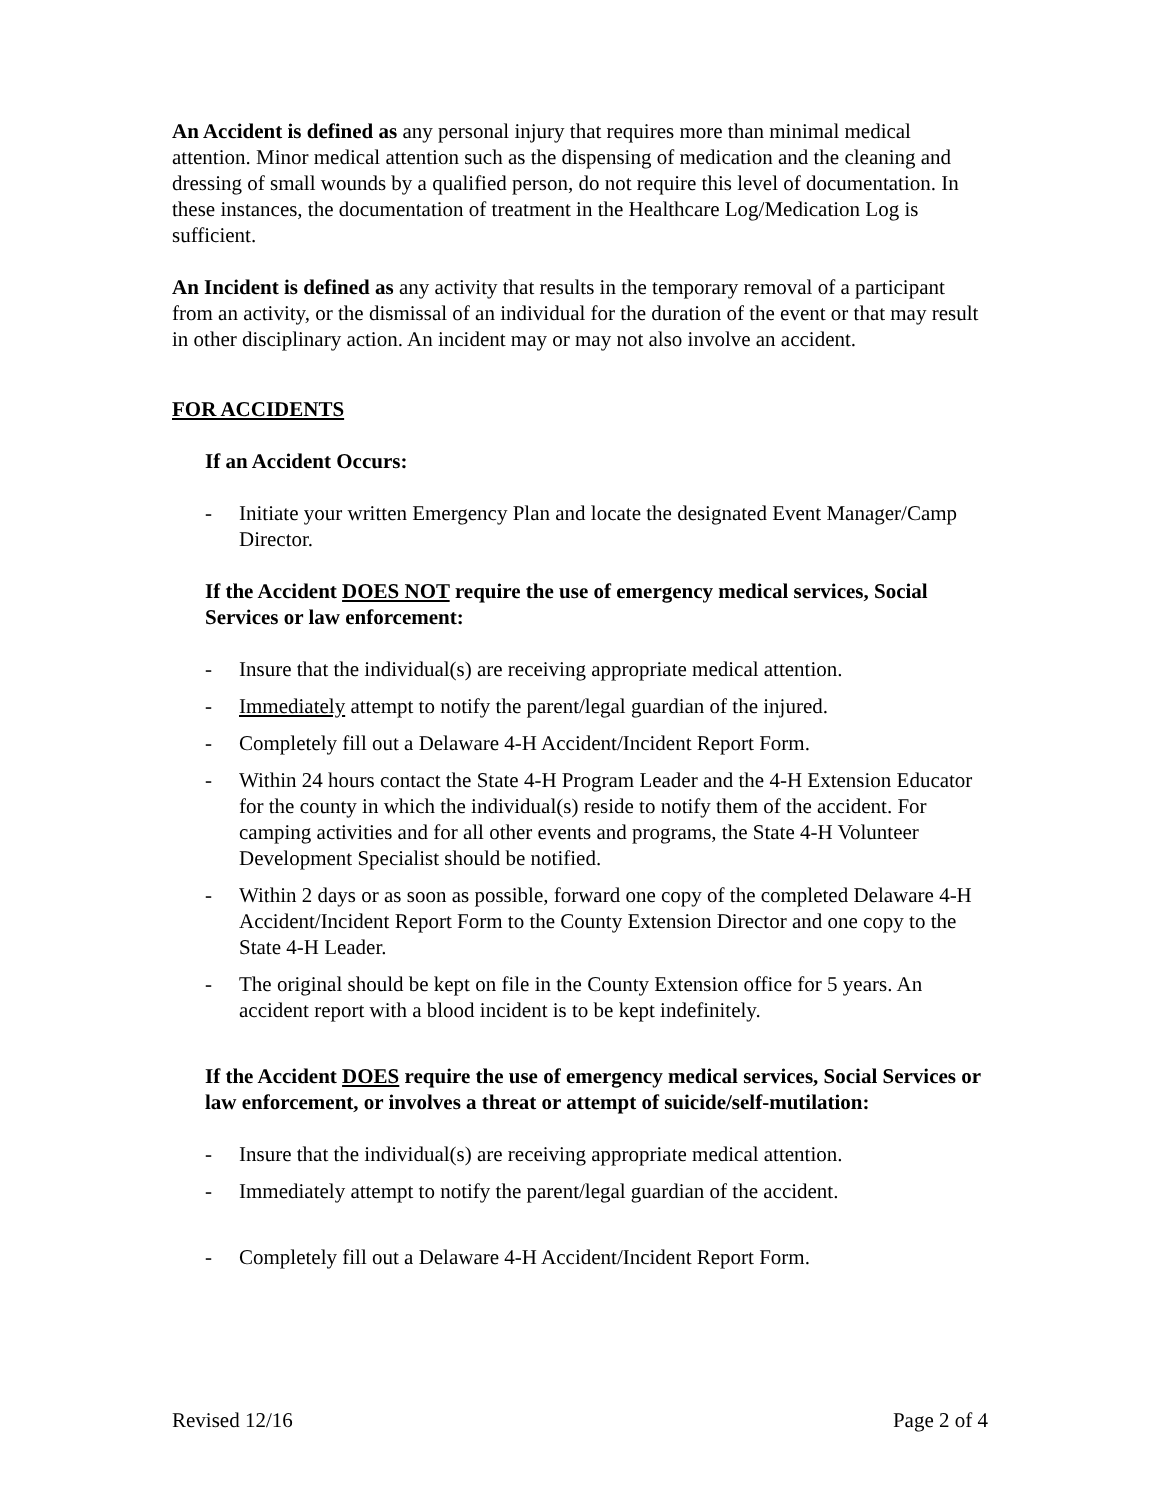An Accident is defined as any personal injury that requires more than minimal medical attention. Minor medical attention such as the dispensing of medication and the cleaning and dressing of small wounds by a qualified person, do not require this level of documentation. In these instances, the documentation of treatment in the Healthcare Log/Medication Log is sufficient.
An Incident is defined as any activity that results in the temporary removal of a participant from an activity, or the dismissal of an individual for the duration of the event or that may result in other disciplinary action. An incident may or may not also involve an accident.
FOR ACCIDENTS
If an Accident Occurs:
- Initiate your written Emergency Plan and locate the designated Event Manager/Camp Director.
If the Accident DOES NOT require the use of emergency medical services, Social Services or law enforcement:
- Insure that the individual(s) are receiving appropriate medical attention.
- Immediately attempt to notify the parent/legal guardian of the injured.
- Completely fill out a Delaware 4-H Accident/Incident Report Form.
- Within 24 hours contact the State 4-H Program Leader and the 4-H Extension Educator for the county in which the individual(s) reside to notify them of the accident. For camping activities and for all other events and programs, the State 4-H Volunteer Development Specialist should be notified.
- Within 2 days or as soon as possible, forward one copy of the completed Delaware 4-H Accident/Incident Report Form to the County Extension Director and one copy to the State 4-H Leader.
- The original should be kept on file in the County Extension office for 5 years. An accident report with a blood incident is to be kept indefinitely.
If the Accident DOES require the use of emergency medical services, Social Services or law enforcement, or involves a threat or attempt of suicide/self-mutilation:
- Insure that the individual(s) are receiving appropriate medical attention.
- Immediately attempt to notify the parent/legal guardian of the accident.
- Completely fill out a Delaware 4-H Accident/Incident Report Form.
Revised 12/16 Page 2 of 4